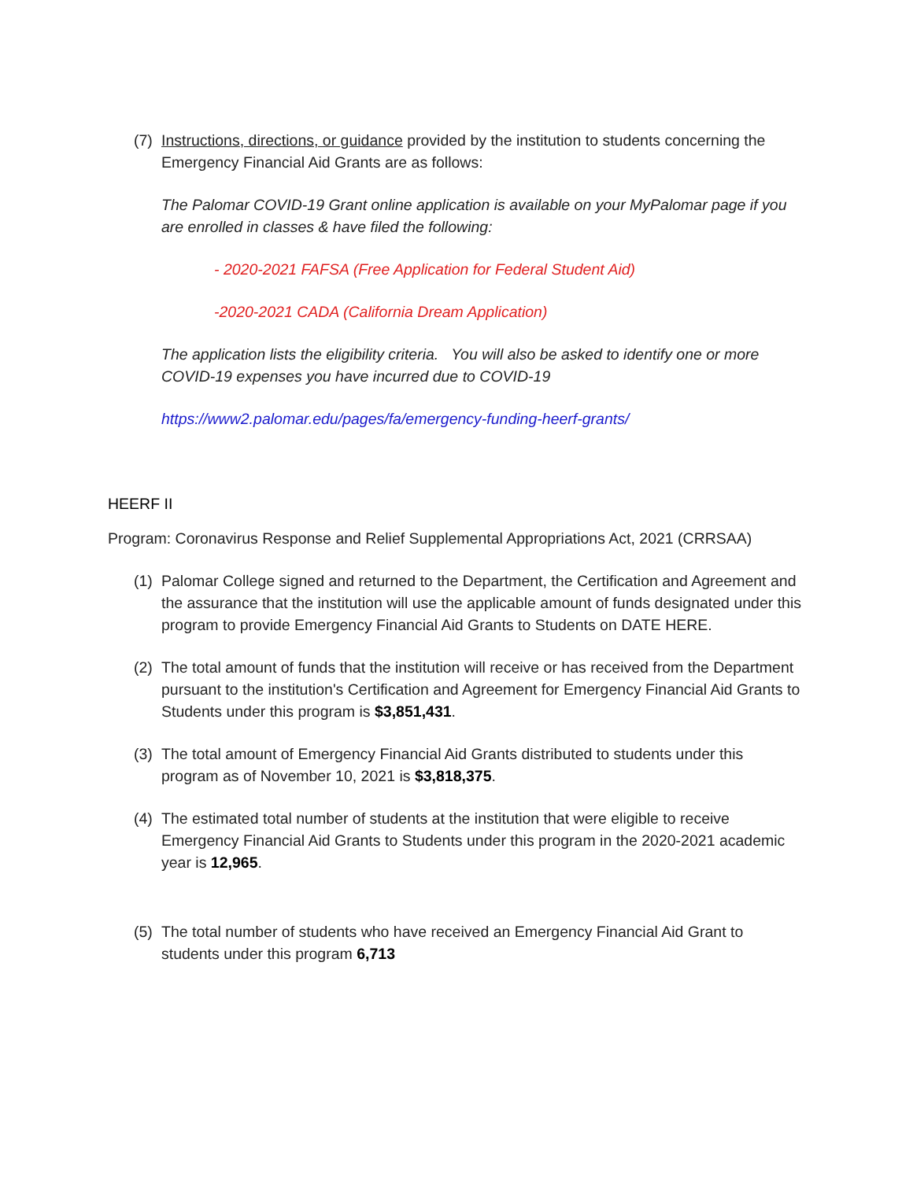(7) Instructions, directions, or guidance provided by the institution to students concerning the Emergency Financial Aid Grants are as follows:
The Palomar COVID-19 Grant online application is available on your MyPalomar page if you are enrolled in classes & have filed the following:
- 2020-2021 FAFSA (Free Application for Federal Student Aid)
-2020-2021 CADA (California Dream Application)
The application lists the eligibility criteria. You will also be asked to identify one or more COVID-19 expenses you have incurred due to COVID-19
https://www2.palomar.edu/pages/fa/emergency-funding-heerf-grants/
HEERF II
Program: Coronavirus Response and Relief Supplemental Appropriations Act, 2021 (CRRSAA)
(1) Palomar College signed and returned to the Department, the Certification and Agreement and the assurance that the institution will use the applicable amount of funds designated under this program to provide Emergency Financial Aid Grants to Students on DATE HERE.
(2) The total amount of funds that the institution will receive or has received from the Department pursuant to the institution's Certification and Agreement for Emergency Financial Aid Grants to Students under this program is $3,851,431.
(3) The total amount of Emergency Financial Aid Grants distributed to students under this program as of November 10, 2021 is $3,818,375.
(4) The estimated total number of students at the institution that were eligible to receive Emergency Financial Aid Grants to Students under this program in the 2020-2021 academic year is 12,965.
(5) The total number of students who have received an Emergency Financial Aid Grant to students under this program 6,713